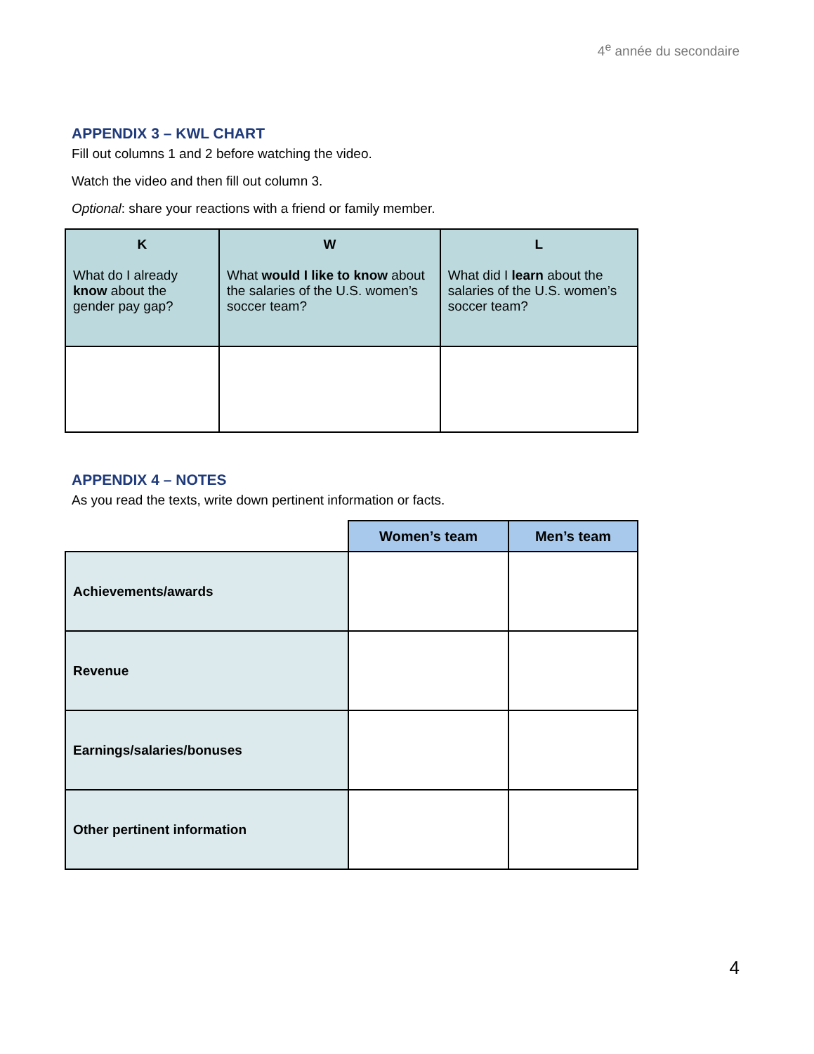4<sup>e</sup> année du secondaire
APPENDIX 3 – KWL CHART
Fill out columns 1 and 2 before watching the video.
Watch the video and then fill out column 3.
Optional: share your reactions with a friend or family member.
| K What do I already know about the gender pay gap? | W What would I like to know about the salaries of the U.S. women’s soccer team? | L What did I learn about the salaries of the U.S. women’s soccer team? |
| --- | --- | --- |
APPENDIX 4 – NOTES
As you read the texts, write down pertinent information or facts.
| | Women’s team | Men’s team |
| --- | --- | --- |
| Achievements/awards | | |
| Revenue | | |
| Earnings/salaries/bonuses | | |
| Other pertinent information | | |
4